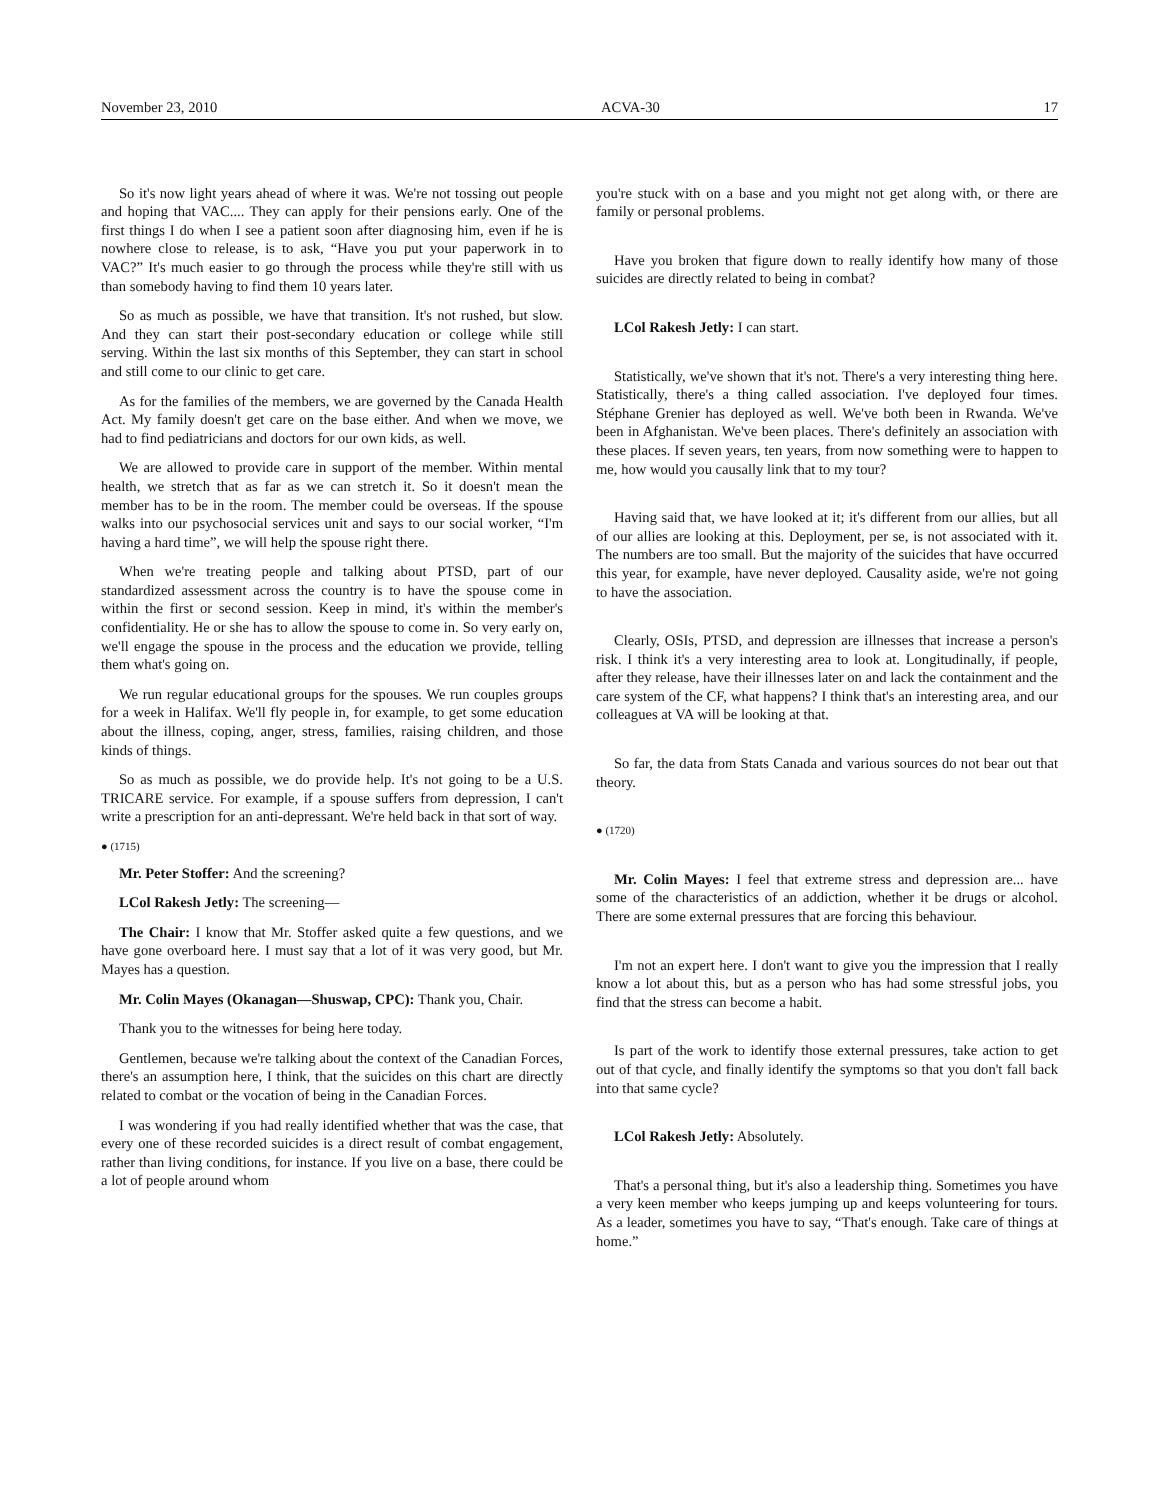November 23, 2010 ACVA-30 17
So it's now light years ahead of where it was. We're not tossing out people and hoping that VAC.... They can apply for their pensions early. One of the first things I do when I see a patient soon after diagnosing him, even if he is nowhere close to release, is to ask, “Have you put your paperwork in to VAC?” It's much easier to go through the process while they're still with us than somebody having to find them 10 years later.
So as much as possible, we have that transition. It's not rushed, but slow. And they can start their post-secondary education or college while still serving. Within the last six months of this September, they can start in school and still come to our clinic to get care.
As for the families of the members, we are governed by the Canada Health Act. My family doesn't get care on the base either. And when we move, we had to find pediatricians and doctors for our own kids, as well.
We are allowed to provide care in support of the member. Within mental health, we stretch that as far as we can stretch it. So it doesn't mean the member has to be in the room. The member could be overseas. If the spouse walks into our psychosocial services unit and says to our social worker, “I'm having a hard time”, we will help the spouse right there.
When we're treating people and talking about PTSD, part of our standardized assessment across the country is to have the spouse come in within the first or second session. Keep in mind, it's within the member's confidentiality. He or she has to allow the spouse to come in. So very early on, we'll engage the spouse in the process and the education we provide, telling them what's going on.
We run regular educational groups for the spouses. We run couples groups for a week in Halifax. We'll fly people in, for example, to get some education about the illness, coping, anger, stress, families, raising children, and those kinds of things.
So as much as possible, we do provide help. It's not going to be a U.S. TRICARE service. For example, if a spouse suffers from depression, I can't write a prescription for an anti-depressant. We're held back in that sort of way.
● (1715)
Mr. Peter Stoffer: And the screening?
LCol Rakesh Jetly: The screening—
The Chair: I know that Mr. Stoffer asked quite a few questions, and we have gone overboard here. I must say that a lot of it was very good, but Mr. Mayes has a question.
Mr. Colin Mayes (Okanagan—Shuswap, CPC): Thank you, Chair.
Thank you to the witnesses for being here today.
Gentlemen, because we're talking about the context of the Canadian Forces, there's an assumption here, I think, that the suicides on this chart are directly related to combat or the vocation of being in the Canadian Forces.
I was wondering if you had really identified whether that was the case, that every one of these recorded suicides is a direct result of combat engagement, rather than living conditions, for instance. If you live on a base, there could be a lot of people around whom
you're stuck with on a base and you might not get along with, or there are family or personal problems.
Have you broken that figure down to really identify how many of those suicides are directly related to being in combat?
LCol Rakesh Jetly: I can start.
Statistically, we've shown that it's not. There's a very interesting thing here. Statistically, there's a thing called association. I've deployed four times. Stéphane Grenier has deployed as well. We've both been in Rwanda. We've been in Afghanistan. We've been places. There's definitely an association with these places. If seven years, ten years, from now something were to happen to me, how would you causally link that to my tour?
Having said that, we have looked at it; it's different from our allies, but all of our allies are looking at this. Deployment, per se, is not associated with it. The numbers are too small. But the majority of the suicides that have occurred this year, for example, have never deployed. Causality aside, we're not going to have the association.
Clearly, OSIs, PTSD, and depression are illnesses that increase a person's risk. I think it's a very interesting area to look at. Longitudinally, if people, after they release, have their illnesses later on and lack the containment and the care system of the CF, what happens? I think that's an interesting area, and our colleagues at VA will be looking at that.
So far, the data from Stats Canada and various sources do not bear out that theory.
● (1720)
Mr. Colin Mayes: I feel that extreme stress and depression are... have some of the characteristics of an addiction, whether it be drugs or alcohol. There are some external pressures that are forcing this behaviour.
I'm not an expert here. I don't want to give you the impression that I really know a lot about this, but as a person who has had some stressful jobs, you find that the stress can become a habit.
Is part of the work to identify those external pressures, take action to get out of that cycle, and finally identify the symptoms so that you don't fall back into that same cycle?
LCol Rakesh Jetly: Absolutely.
That's a personal thing, but it's also a leadership thing. Sometimes you have a very keen member who keeps jumping up and keeps volunteering for tours. As a leader, sometimes you have to say, “That's enough. Take care of things at home.”